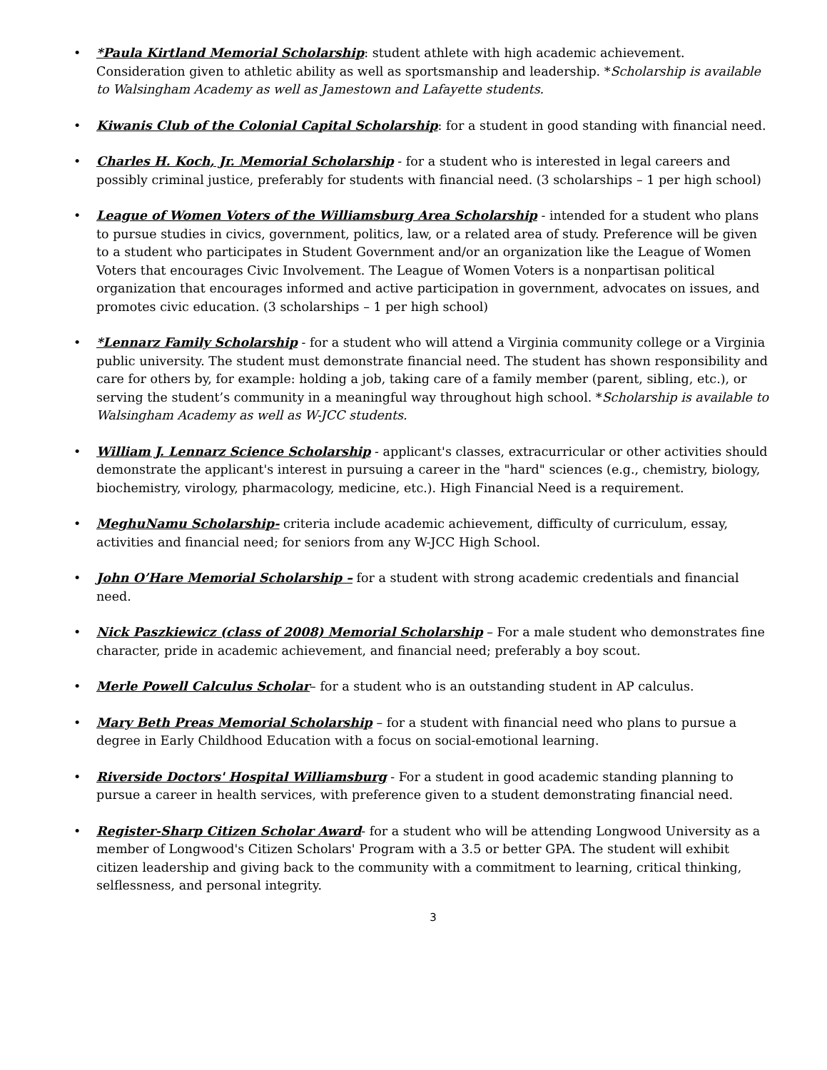• *Paula Kirtland Memorial Scholarship: student athlete with high academic achievement. Consideration given to athletic ability as well as sportsmanship and leadership. *Scholarship is available to Walsingham Academy as well as Jamestown and Lafayette students.
• Kiwanis Club of the Colonial Capital Scholarship: for a student in good standing with financial need.
• Charles H. Koch, Jr. Memorial Scholarship - for a student who is interested in legal careers and possibly criminal justice, preferably for students with financial need. (3 scholarships – 1 per high school)
• League of Women Voters of the Williamsburg Area Scholarship - intended for a student who plans to pursue studies in civics, government, politics, law, or a related area of study. Preference will be given to a student who participates in Student Government and/or an organization like the League of Women Voters that encourages Civic Involvement. The League of Women Voters is a nonpartisan political organization that encourages informed and active participation in government, advocates on issues, and promotes civic education. (3 scholarships – 1 per high school)
• *Lennarz Family Scholarship - for a student who will attend a Virginia community college or a Virginia public university. The student must demonstrate financial need. The student has shown responsibility and care for others by, for example: holding a job, taking care of a family member (parent, sibling, etc.), or serving the student’s community in a meaningful way throughout high school. *Scholarship is available to Walsingham Academy as well as W-JCC students.
• William J. Lennarz Science Scholarship - applicant's classes, extracurricular or other activities should demonstrate the applicant's interest in pursuing a career in the "hard" sciences (e.g., chemistry, biology, biochemistry, virology, pharmacology, medicine, etc.). High Financial Need is a requirement.
• MeghuNamu Scholarship- criteria include academic achievement, difficulty of curriculum, essay, activities and financial need; for seniors from any W-JCC High School.
• John O’Hare Memorial Scholarship – for a student with strong academic credentials and financial need.
• Nick Paszkiewicz (class of 2008) Memorial Scholarship – For a male student who demonstrates fine character, pride in academic achievement, and financial need; preferably a boy scout.
• Merle Powell Calculus Scholar– for a student who is an outstanding student in AP calculus.
• Mary Beth Preas Memorial Scholarship – for a student with financial need who plans to pursue a degree in Early Childhood Education with a focus on social-emotional learning.
• Riverside Doctors' Hospital Williamsburg - For a student in good academic standing planning to pursue a career in health services, with preference given to a student demonstrating financial need.
• Register-Sharp Citizen Scholar Award- for a student who will be attending Longwood University as a member of Longwood's Citizen Scholars' Program with a 3.5 or better GPA. The student will exhibit citizen leadership and giving back to the community with a commitment to learning, critical thinking, selflessness, and personal integrity.
3